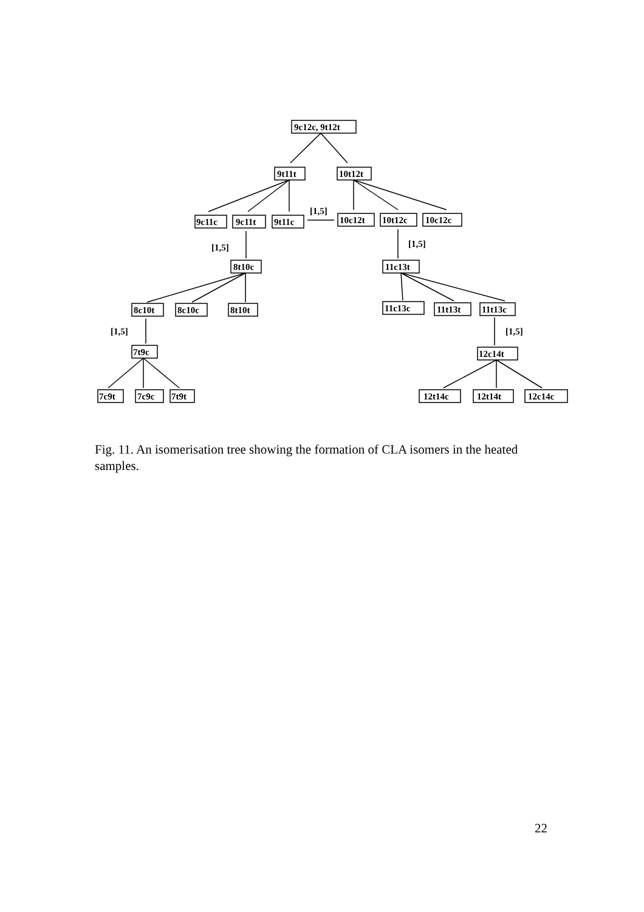9c12c, 9t12t
9t11t
10t12t
9c11c
9c11t
9t11c
10c12t
10t12c
10c12c
[1,5]
[1,5]
[1,5]
8t10c
11c13t
8c10t
8c10c
8t10t
11c13c
11t13t
11t13c
[1,5]
[1,5]
7t9c
12c14t
7c9t
7c9c
7t9t
12t14c
12t14t
12c14c
Fig. 11. An isomerisation tree showing the formation of CLA isomers in the heated samples.
22